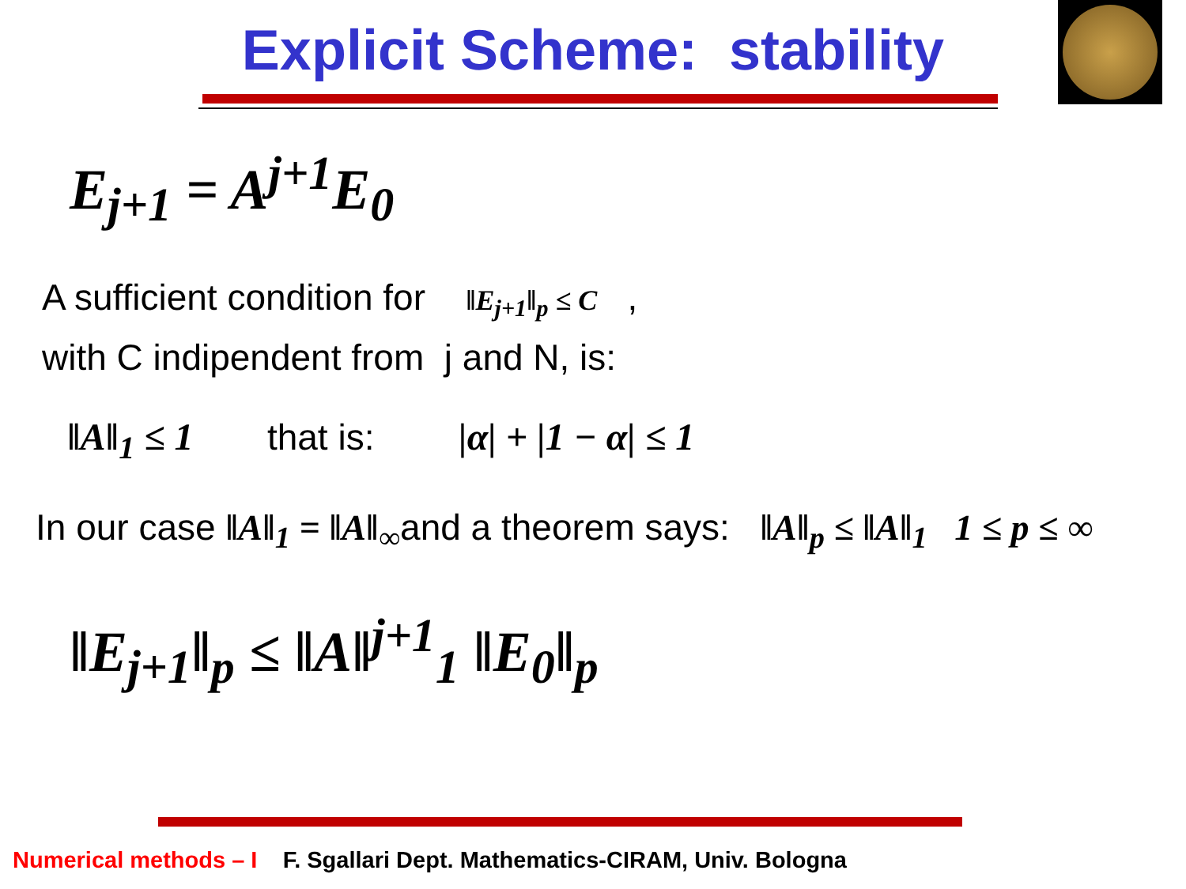Explicit Scheme: stability
E<sub>j+1</sub> = A<sup>j+1</sup>E<sub>0</sub>
A sufficient condition for ‖E<sub>j+1</sub>‖<sub>p</sub> ≤ C ,
with C indipendent from j and N, is:
‖A‖<sub>1</sub> ≤ 1 that is: |α| + |1 − α| ≤ 1
In our case ‖A‖<sub>1</sub> = ‖A‖<sub>∞</sub>and a theorem says: ‖A‖<sub>p</sub> ≤ ‖A‖<sub>1</sub> 1 ≤ p ≤ ∞
‖E<sub>j+1</sub>‖<sub>p</sub> ≤ ‖A‖<sup>j+1</sup><sub>1</sub> ‖E<sub>0</sub>‖<sub>p</sub>
Numerical methods – I F. Sgallari Dept. Mathematics-CIRAM, Univ. Bologna